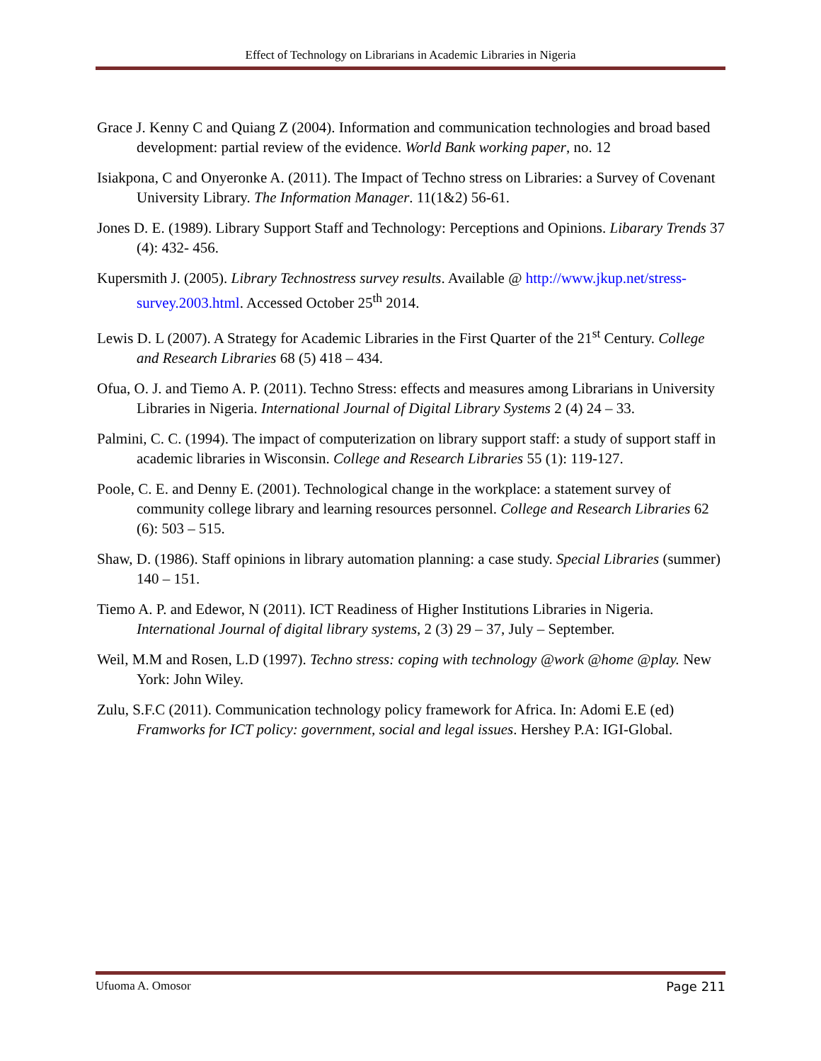Effect of Technology on Librarians in Academic Libraries in Nigeria
Grace J. Kenny C and Quiang Z (2004). Information and communication technologies and broad based development: partial review of the evidence. World Bank working paper, no. 12
Isiakpona, C and Onyeronke A. (2011). The Impact of Techno stress on Libraries: a Survey of Covenant University Library. The Information Manager. 11(1&2) 56-61.
Jones D. E. (1989). Library Support Staff and Technology: Perceptions and Opinions. Libarary Trends 37 (4): 432- 456.
Kupersmith J. (2005). Library Technostress survey results. Available @ http://www.jkup.net/stress-survey.2003.html. Accessed October 25<sup>th</sup> 2014.
Lewis D. L (2007). A Strategy for Academic Libraries in the First Quarter of the 21<sup>st</sup> Century. College and Research Libraries 68 (5) 418 – 434.
Ofua, O. J. and Tiemo A. P. (2011). Techno Stress: effects and measures among Librarians in University Libraries in Nigeria. International Journal of Digital Library Systems 2 (4) 24 – 33.
Palmini, C. C. (1994). The impact of computerization on library support staff: a study of support staff in academic libraries in Wisconsin. College and Research Libraries 55 (1): 119-127.
Poole, C. E. and Denny E. (2001). Technological change in the workplace: a statement survey of community college library and learning resources personnel. College and Research Libraries 62 (6): 503 – 515.
Shaw, D. (1986). Staff opinions in library automation planning: a case study. Special Libraries (summer) 140 – 151.
Tiemo A. P. and Edewor, N (2011). ICT Readiness of Higher Institutions Libraries in Nigeria. International Journal of digital library systems, 2 (3) 29 – 37, July – September.
Weil, M.M and Rosen, L.D (1997). Techno stress: coping with technology @work @home @play. New York: John Wiley.
Zulu, S.F.C (2011). Communication technology policy framework for Africa. In: Adomi E.E (ed) Framworks for ICT policy: government, social and legal issues. Hershey P.A: IGI-Global.
Ufuoma A. Omosor Page 211